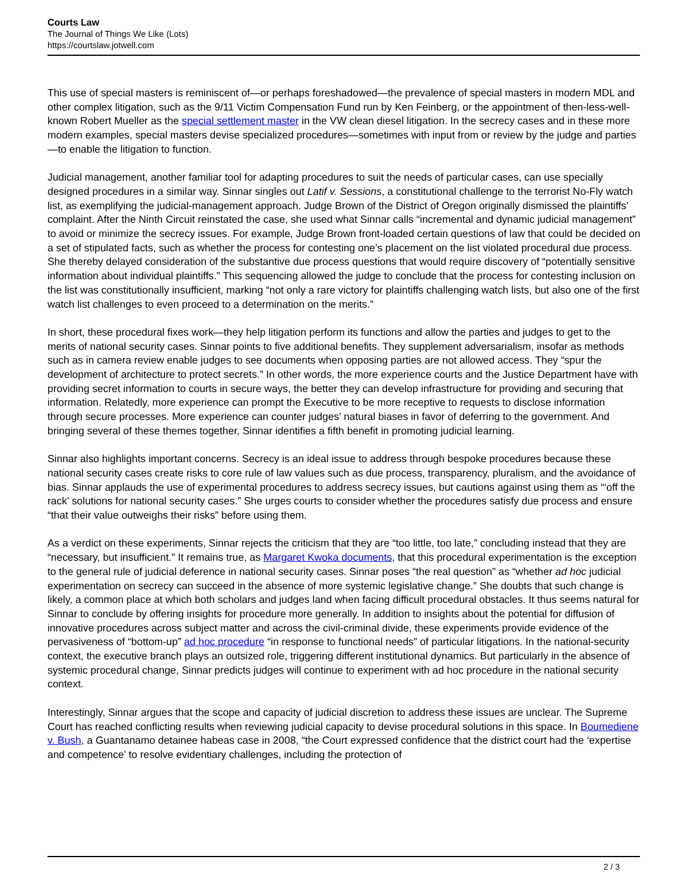Courts Law
The Journal of Things We Like (Lots)
https://courtslaw.jotwell.com
This use of special masters is reminiscent of—or perhaps foreshadowed—the prevalence of special masters in modern MDL and other complex litigation, such as the 9/11 Victim Compensation Fund run by Ken Feinberg, or the appointment of then-less-well-known Robert Mueller as the special settlement master in the VW clean diesel litigation. In the secrecy cases and in these more modern examples, special masters devise specialized procedures—sometimes with input from or review by the judge and parties—to enable the litigation to function.
Judicial management, another familiar tool for adapting procedures to suit the needs of particular cases, can use specially designed procedures in a similar way. Sinnar singles out Latif v. Sessions, a constitutional challenge to the terrorist No-Fly watch list, as exemplifying the judicial-management approach. Judge Brown of the District of Oregon originally dismissed the plaintiffs’ complaint. After the Ninth Circuit reinstated the case, she used what Sinnar calls “incremental and dynamic judicial management” to avoid or minimize the secrecy issues. For example, Judge Brown front-loaded certain questions of law that could be decided on a set of stipulated facts, such as whether the process for contesting one’s placement on the list violated procedural due process. She thereby delayed consideration of the substantive due process questions that would require discovery of “potentially sensitive information about individual plaintiffs.” This sequencing allowed the judge to conclude that the process for contesting inclusion on the list was constitutionally insufficient, marking “not only a rare victory for plaintiffs challenging watch lists, but also one of the first watch list challenges to even proceed to a determination on the merits.”
In short, these procedural fixes work—they help litigation perform its functions and allow the parties and judges to get to the merits of national security cases. Sinnar points to five additional benefits. They supplement adversarialism, insofar as methods such as in camera review enable judges to see documents when opposing parties are not allowed access. They “spur the development of architecture to protect secrets.” In other words, the more experience courts and the Justice Department have with providing secret information to courts in secure ways, the better they can develop infrastructure for providing and securing that information. Relatedly, more experience can prompt the Executive to be more receptive to requests to disclose information through secure processes. More experience can counter judges’ natural biases in favor of deferring to the government. And bringing several of these themes together, Sinnar identifies a fifth benefit in promoting judicial learning.
Sinnar also highlights important concerns. Secrecy is an ideal issue to address through bespoke procedures because these national security cases create risks to core rule of law values such as due process, transparency, pluralism, and the avoidance of bias. Sinnar applauds the use of experimental procedures to address secrecy issues, but cautions against using them as “‘off the rack’ solutions for national security cases.” She urges courts to consider whether the procedures satisfy due process and ensure “that their value outweighs their risks” before using them.
As a verdict on these experiments, Sinnar rejects the criticism that they are “too little, too late,” concluding instead that they are “necessary, but insufficient.” It remains true, as Margaret Kwoka documents, that this procedural experimentation is the exception to the general rule of judicial deference in national security cases. Sinnar poses “the real question” as “whether ad hoc judicial experimentation on secrecy can succeed in the absence of more systemic legislative change.” She doubts that such change is likely, a common place at which both scholars and judges land when facing difficult procedural obstacles. It thus seems natural for Sinnar to conclude by offering insights for procedure more generally. In addition to insights about the potential for diffusion of innovative procedures across subject matter and across the civil-criminal divide, these experiments provide evidence of the pervasiveness of “bottom-up” ad hoc procedure “in response to functional needs” of particular litigations. In the national-security context, the executive branch plays an outsized role, triggering different institutional dynamics. But particularly in the absence of systemic procedural change, Sinnar predicts judges will continue to experiment with ad hoc procedure in the national security context.
Interestingly, Sinnar argues that the scope and capacity of judicial discretion to address these issues are unclear. The Supreme Court has reached conflicting results when reviewing judicial capacity to devise procedural solutions in this space. In Boumediene v. Bush, a Guantanamo detainee habeas case in 2008, “the Court expressed confidence that the district court had the ‘expertise and competence’ to resolve evidentiary challenges, including the protection of
2 / 3